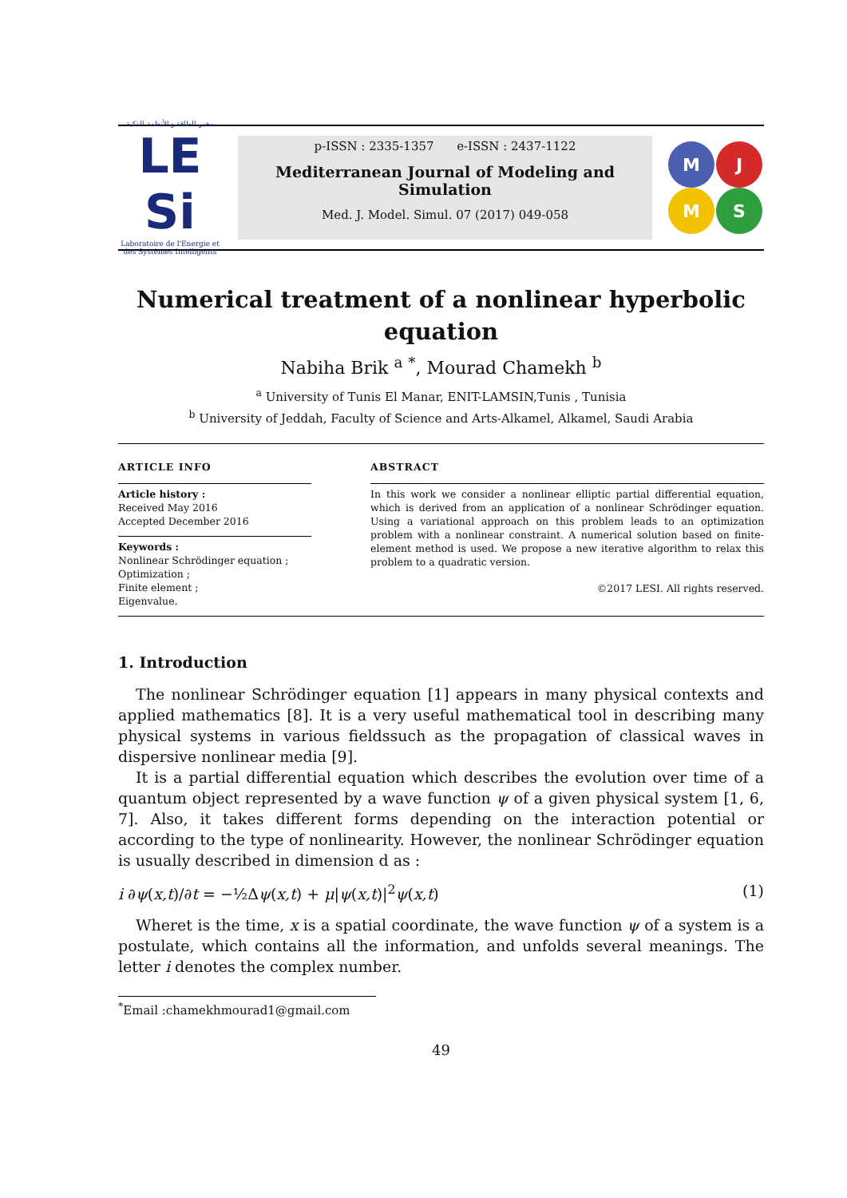مخبر الطاقة و الأنظمة الذكية
LE
Si
Laboratoire de l'Energie et des Systèmes Intelligents
p-ISSN : 2335-1357 e-ISSN : 2437-1122
Mediterranean Journal of Modeling and Simulation
Med. J. Model. Simul. 07 (2017) 049-058
M
J
M
S
Numerical treatment of a nonlinear hyperbolic equation
Nabiha Brik <sup>a</sup> <sup>*</sup>, Mourad Chamekh <sup>b</sup>
<sup>a</sup> University of Tunis El Manar, ENIT-LAMSIN,Tunis , Tunisia
<sup>b</sup> University of Jeddah, Faculty of Science and Arts-Alkamel, Alkamel, Saudi Arabia
ARTICLE INFO
Article history :
Received May 2016
Accepted December 2016
Keywords :
Nonlinear Schrödinger equation ;
Optimization ;
Finite element ;
Eigenvalue.
ABSTRACT
In this work we consider a nonlinear elliptic partial differential equation, which is derived from an application of a nonlinear Schrödinger equation. Using a variational approach on this problem leads to an optimization problem with a nonlinear constraint. A numerical solution based on finite-element method is used. We propose a new iterative algorithm to relax this problem to a quadratic version.
©2017 LESI. All rights reserved.
1. Introduction
The nonlinear Schrödinger equation [1] appears in many physical contexts and applied mathematics [8]. It is a very useful mathematical tool in describing many physical systems in various fieldssuch as the propagation of classical waves in dispersive nonlinear media [9].
It is a partial differential equation which describes the evolution over time of a quantum object represented by a wave function ψ of a given physical system [1, 6, 7]. Also, it takes different forms depending on the interaction potential or according to the type of nonlinearity. However, the nonlinear Schrödinger equation is usually described in dimension d as :
i ∂ψ(x,t)/∂t = −½Δψ(x,t) + μ|ψ(x,t)|<sup>2</sup>ψ(x,t) (1)
Wheret is the time, x is a spatial coordinate, the wave function ψ of a system is a postulate, which contains all the information, and unfolds several meanings. The letter i denotes the complex number.
<sup>*</sup> Email :chamekhmourad1@gmail.com
49